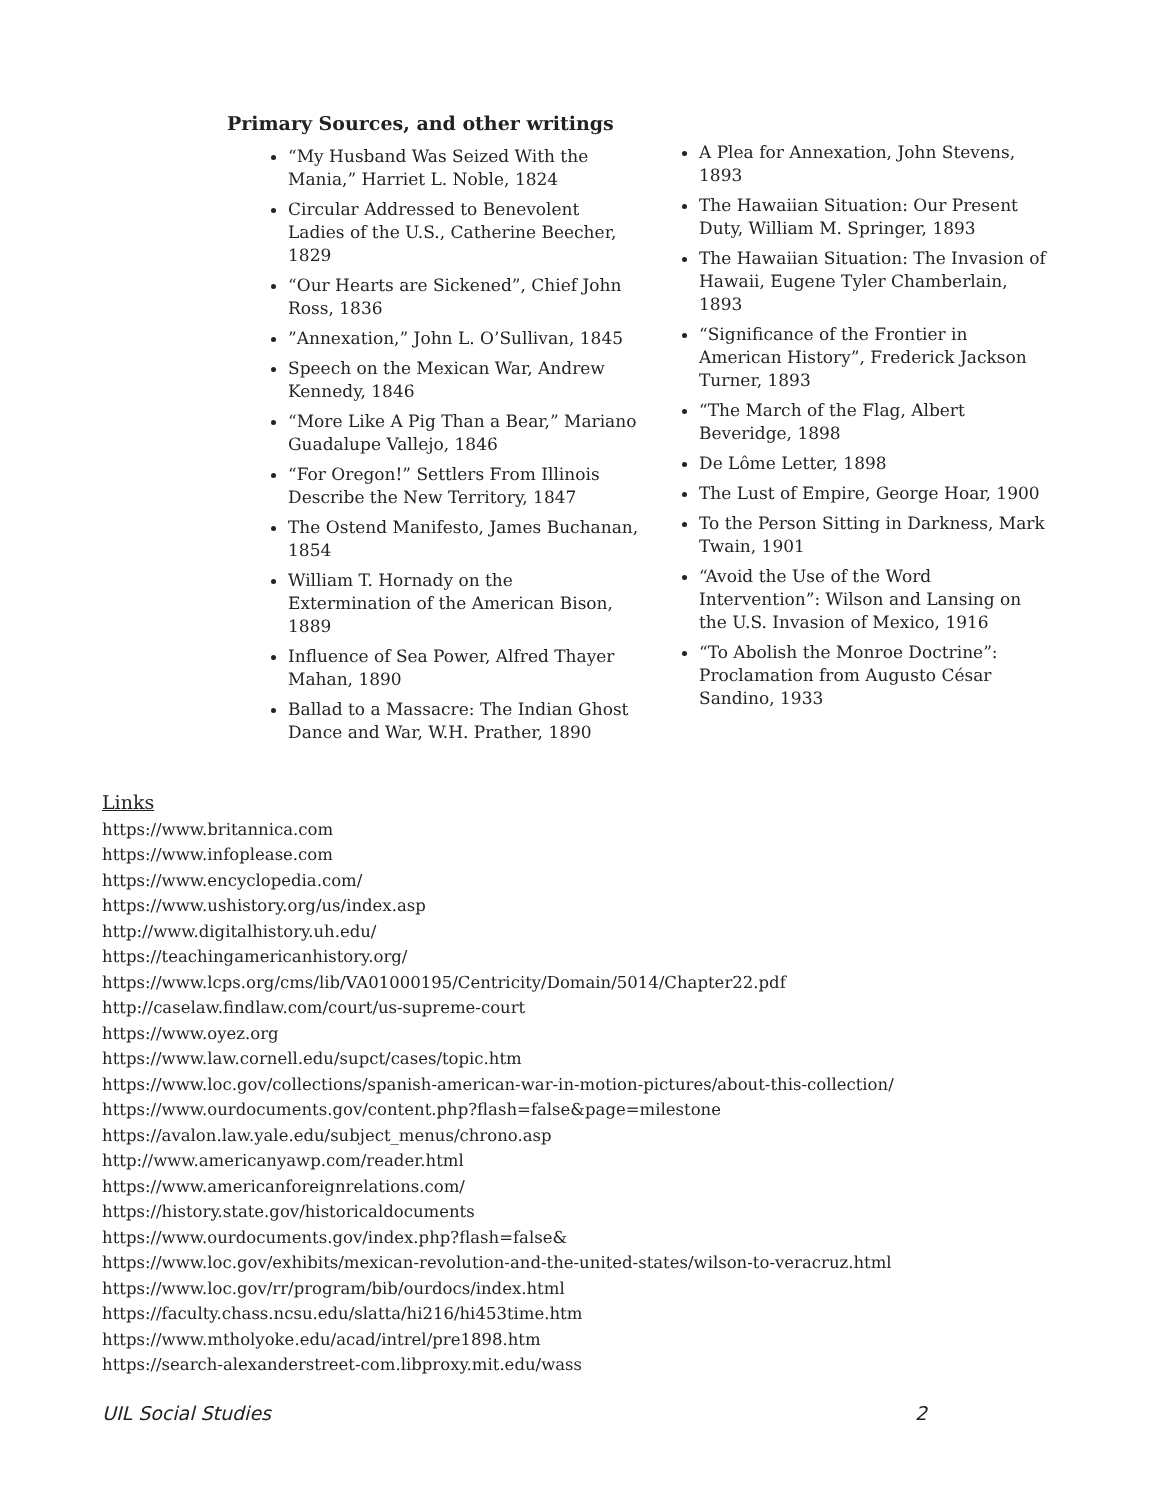Primary Sources, and other writings
“My Husband Was Seized With the Mania,” Harriet L. Noble, 1824
Circular Addressed to Benevolent Ladies of the U.S., Catherine Beecher, 1829
“Our Hearts are Sickened”, Chief John Ross, 1836
”Annexation,” John L. O’Sullivan, 1845
Speech on the Mexican War, Andrew Kennedy, 1846
“More Like A Pig Than a Bear,” Mariano Guadalupe Vallejo, 1846
“For Oregon!” Settlers From Illinois Describe the New Territory, 1847
The Ostend Manifesto, James Buchanan, 1854
William T. Hornady on the Extermination of the American Bison, 1889
Influence of Sea Power, Alfred Thayer Mahan, 1890
Ballad to a Massacre: The Indian Ghost Dance and War, W.H. Prather, 1890
A Plea for Annexation, John Stevens, 1893
The Hawaiian Situation: Our Present Duty, William M. Springer, 1893
The Hawaiian Situation: The Invasion of Hawaii, Eugene Tyler Chamberlain, 1893
“Significance of the Frontier in American History”, Frederick Jackson Turner, 1893
“The March of the Flag, Albert Beveridge, 1898
De Lôme Letter, 1898
The Lust of Empire, George Hoar, 1900
To the Person Sitting in Darkness, Mark Twain, 1901
“Avoid the Use of the Word Intervention”: Wilson and Lansing on the U.S. Invasion of Mexico, 1916
“To Abolish the Monroe Doctrine”: Proclamation from Augusto César Sandino, 1933
Links
https://www.britannica.com
https://www.infoplease.com
https://www.encyclopedia.com/
https://www.ushistory.org/us/index.asp
http://www.digitalhistory.uh.edu/
https://teachingamericanhistory.org/
https://www.lcps.org/cms/lib/VA01000195/Centricity/Domain/5014/Chapter22.pdf
http://caselaw.findlaw.com/court/us-supreme-court
https://www.oyez.org
https://www.law.cornell.edu/supct/cases/topic.htm
https://www.loc.gov/collections/spanish-american-war-in-motion-pictures/about-this-collection/
https://www.ourdocuments.gov/content.php?flash=false&page=milestone
https://avalon.law.yale.edu/subject_menus/chrono.asp
http://www.americanyawp.com/reader.html
https://www.americanforeignrelations.com/
https://history.state.gov/historicaldocuments
https://www.ourdocuments.gov/index.php?flash=false&
https://www.loc.gov/exhibits/mexican-revolution-and-the-united-states/wilson-to-veracruz.html
https://www.loc.gov/rr/program/bib/ourdocs/index.html
https://faculty.chass.ncsu.edu/slatta/hi216/hi453time.htm
https://www.mtholyoke.edu/acad/intrel/pre1898.htm
https://search-alexanderstreet-com.libproxy.mit.edu/wass
UIL Social Studies 2